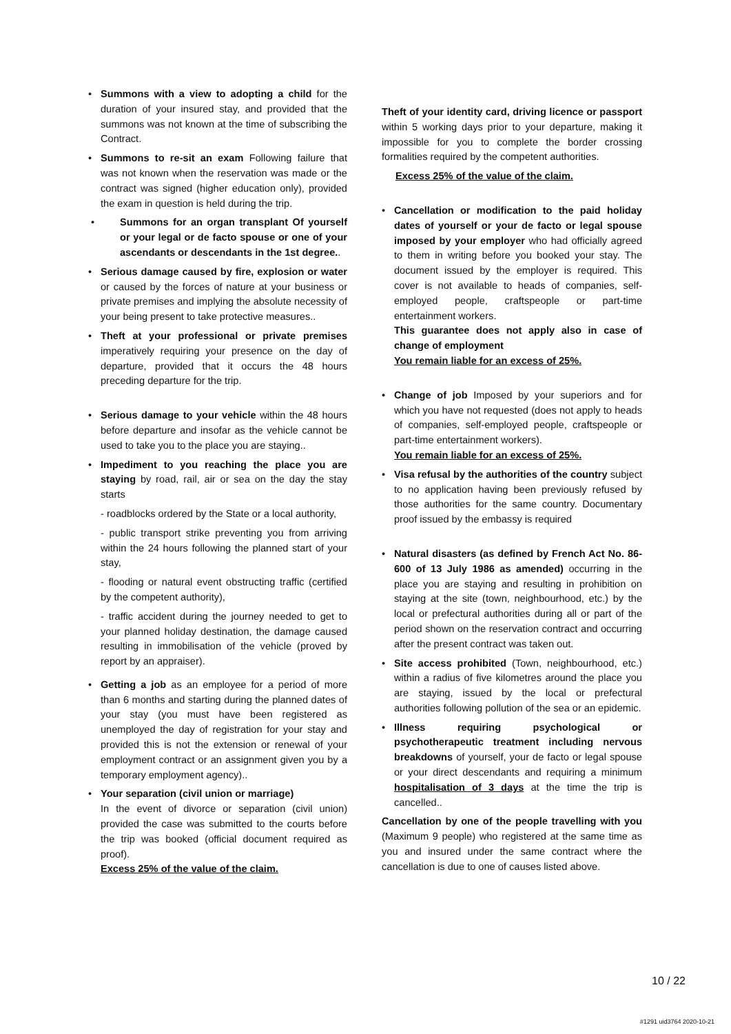• Summons with a view to adopting a child for the duration of your insured stay, and provided that the summons was not known at the time of subscribing the Contract.
• Summons to re-sit an exam Following failure that was not known when the reservation was made or the contract was signed (higher education only), provided the exam in question is held during the trip.
• Summons for an organ transplant Of yourself or your legal or de facto spouse or one of your ascendants or descendants in the 1st degree..
• Serious damage caused by fire, explosion or water or caused by the forces of nature at your business or private premises and implying the absolute necessity of your being present to take protective measures..
• Theft at your professional or private premises imperatively requiring your presence on the day of departure, provided that it occurs the 48 hours preceding departure for the trip.
• Serious damage to your vehicle within the 48 hours before departure and insofar as the vehicle cannot be used to take you to the place you are staying..
• Impediment to you reaching the place you are staying by road, rail, air or sea on the day the stay starts
- roadblocks ordered by the State or a local authority,
- public transport strike preventing you from arriving within the 24 hours following the planned start of your stay,
- flooding or natural event obstructing traffic (certified by the competent authority),
- traffic accident during the journey needed to get to your planned holiday destination, the damage caused resulting in immobilisation of the vehicle (proved by report by an appraiser).
• Getting a job as an employee for a period of more than 6 months and starting during the planned dates of your stay (you must have been registered as unemployed the day of registration for your stay and provided this is not the extension or renewal of your employment contract or an assignment given you by a temporary employment agency)..
• Your separation (civil union or marriage)
In the event of divorce or separation (civil union) provided the case was submitted to the courts before the trip was booked (official document required as proof).
Excess 25% of the value of the claim.
Theft of your identity card, driving licence or passport within 5 working days prior to your departure, making it impossible for you to complete the border crossing formalities required by the competent authorities.
Excess 25% of the value of the claim.
• Cancellation or modification to the paid holiday dates of yourself or your de facto or legal spouse imposed by your employer who had officially agreed to them in writing before you booked your stay. The document issued by the employer is required. This cover is not available to heads of companies, self-employed people, craftspeople or part-time entertainment workers.
This guarantee does not apply also in case of change of employment
You remain liable for an excess of 25%.
• Change of job Imposed by your superiors and for which you have not requested (does not apply to heads of companies, self-employed people, craftspeople or part-time entertainment workers).
You remain liable for an excess of 25%.
• Visa refusal by the authorities of the country subject to no application having been previously refused by those authorities for the same country. Documentary proof issued by the embassy is required
• Natural disasters (as defined by French Act No. 86-600 of 13 July 1986 as amended) occurring in the place you are staying and resulting in prohibition on staying at the site (town, neighbourhood, etc.) by the local or prefectural authorities during all or part of the period shown on the reservation contract and occurring after the present contract was taken out.
• Site access prohibited (Town, neighbourhood, etc.) within a radius of five kilometres around the place you are staying, issued by the local or prefectural authorities following pollution of the sea or an epidemic.
• Illness requiring psychological or psychotherapeutic treatment including nervous breakdowns of yourself, your de facto or legal spouse or your direct descendants and requiring a minimum hospitalisation of 3 days at the time the trip is cancelled..
Cancellation by one of the people travelling with you (Maximum 9 people) who registered at the same time as you and insured under the same contract where the cancellation is due to one of causes listed above.
10 / 22
#1291 uid3764 2020-10-21